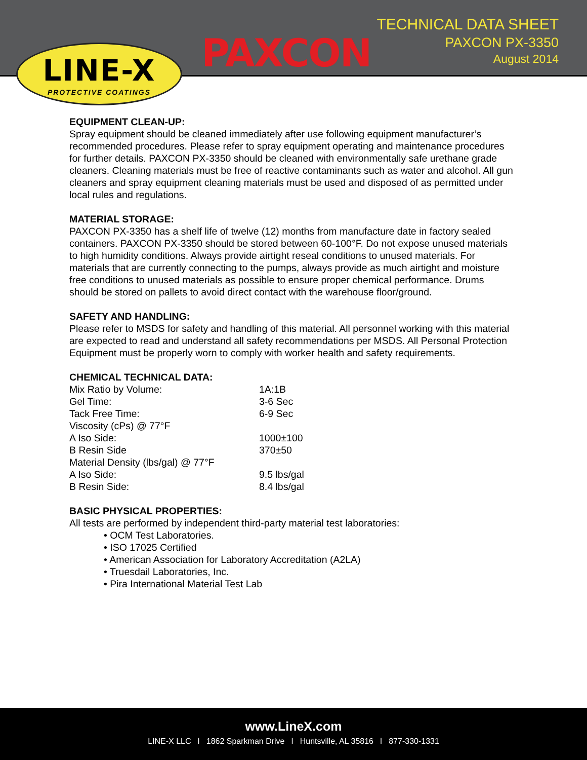LINE-X
PROTECTIVE COATINGS
PAXCON
TECHNICAL DATA SHEET
PAXCON PX-3350
August 2014
EQUIPMENT CLEAN-UP:
Spray equipment should be cleaned immediately after use following equipment manufacturer’s recommended procedures. Please refer to spray equipment operating and maintenance procedures for further details. PAXCON PX-3350 should be cleaned with environmentally safe urethane grade cleaners. Cleaning materials must be free of reactive contaminants such as water and alcohol. All gun cleaners and spray equipment cleaning materials must be used and disposed of as permitted under local rules and regulations.
MATERIAL STORAGE:
PAXCON PX-3350 has a shelf life of twelve (12) months from manufacture date in factory sealed containers. PAXCON PX-3350 should be stored between 60-100°F. Do not expose unused materials to high humidity conditions. Always provide airtight reseal conditions to unused materials. For materials that are currently connecting to the pumps, always provide as much airtight and moisture free conditions to unused materials as possible to ensure proper chemical performance. Drums should be stored on pallets to avoid direct contact with the warehouse floor/ground.
SAFETY AND HANDLING:
Please refer to MSDS for safety and handling of this material. All personnel working with this material are expected to read and understand all safety recommendations per MSDS. All Personal Protection Equipment must be properly worn to comply with worker health and safety requirements.
CHEMICAL TECHNICAL DATA:
| Mix Ratio by Volume: | 1A:1B |
| Gel Time: | 3-6 Sec |
| Tack Free Time: | 6-9 Sec |
| Viscosity (cPs) @ 77°F | |
| A Iso Side: | 1000±100 |
| B Resin Side | 370±50 |
| Material Density (lbs/gal) @ 77°F | |
| A Iso Side: | 9.5 lbs/gal |
| B Resin Side: | 8.4 lbs/gal |
BASIC PHYSICAL PROPERTIES:
All tests are performed by independent third-party material test laboratories:
• OCM Test Laboratories.
• ISO 17025 Certified
• American Association for Laboratory Accreditation (A2LA)
• Truesdail Laboratories, Inc.
• Pira International Material Test Lab
www.LineX.com
LINE-X LLC l 1862 Sparkman Drive l Huntsville, AL 35816 l 877-330-1331